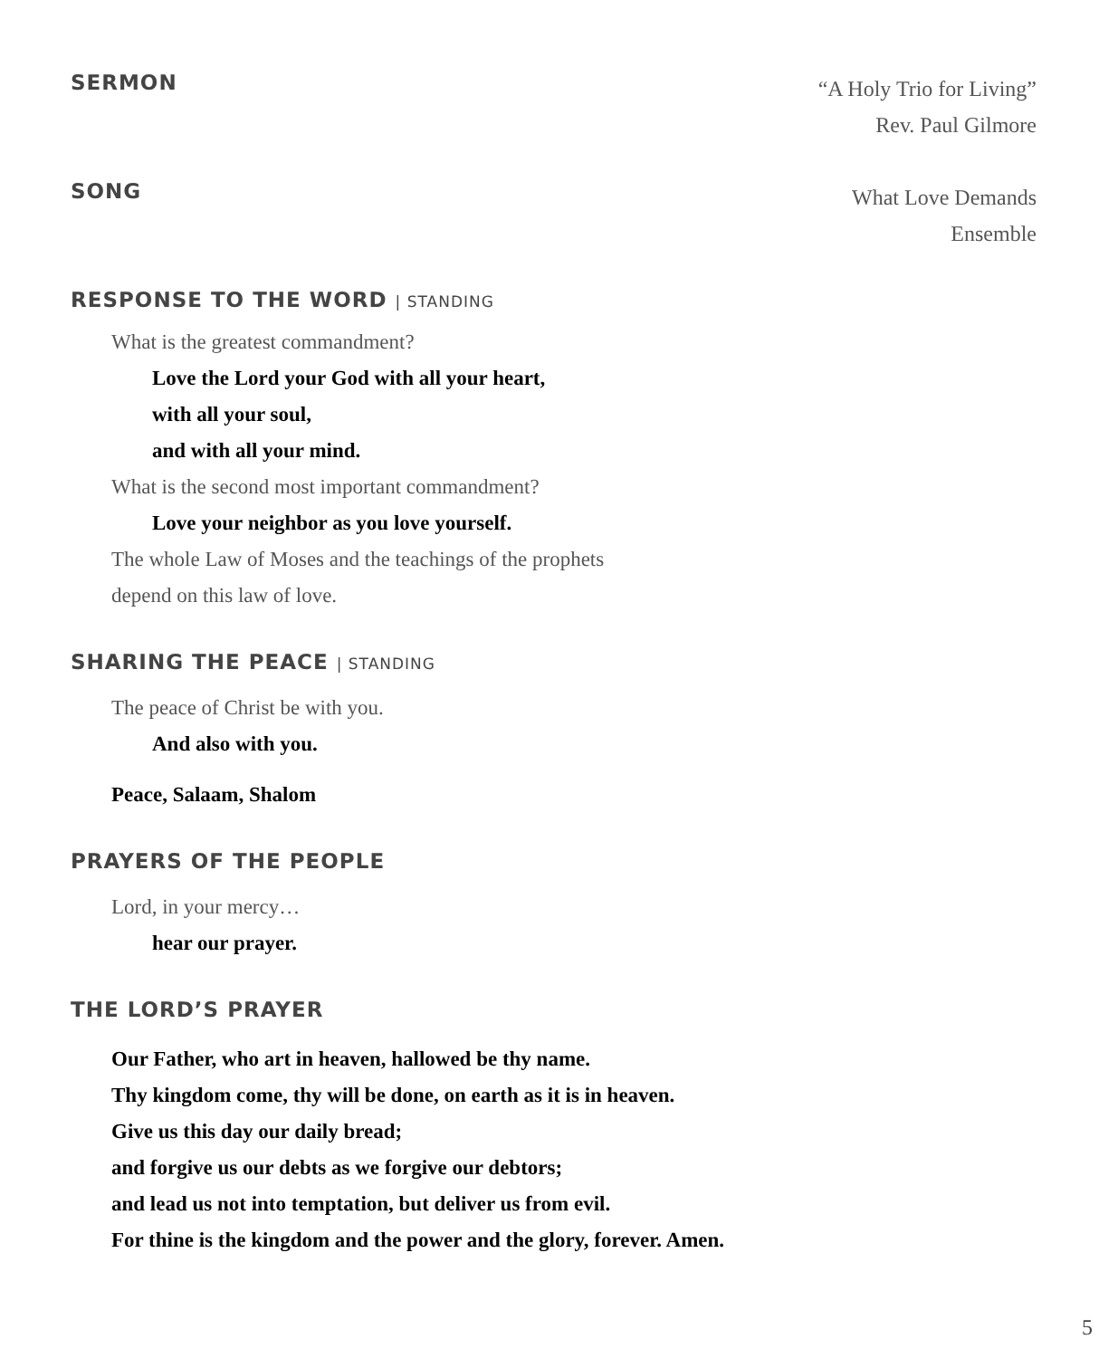SERMON
“A Holy Trio for Living”
Rev. Paul Gilmore
SONG
What Love Demands
Ensemble
RESPONSE TO THE WORD | STANDING
What is the greatest commandment?
Love the Lord your God with all your heart,
with all your soul,
and with all your mind.
What is the second most important commandment?
Love your neighbor as you love yourself.
The whole Law of Moses and the teachings of the prophets
depend on this law of love.
SHARING THE PEACE | STANDING
The peace of Christ be with you.
And also with you.
Peace, Salaam, Shalom
PRAYERS OF THE PEOPLE
Lord, in your mercy…
hear our prayer.
THE LORD’S PRAYER
Our Father, who art in heaven, hallowed be thy name.
Thy kingdom come, thy will be done, on earth as it is in heaven.
Give us this day our daily bread;
and forgive us our debts as we forgive our debtors;
and lead us not into temptation, but deliver us from evil.
For thine is the kingdom and the power and the glory, forever. Amen.
5